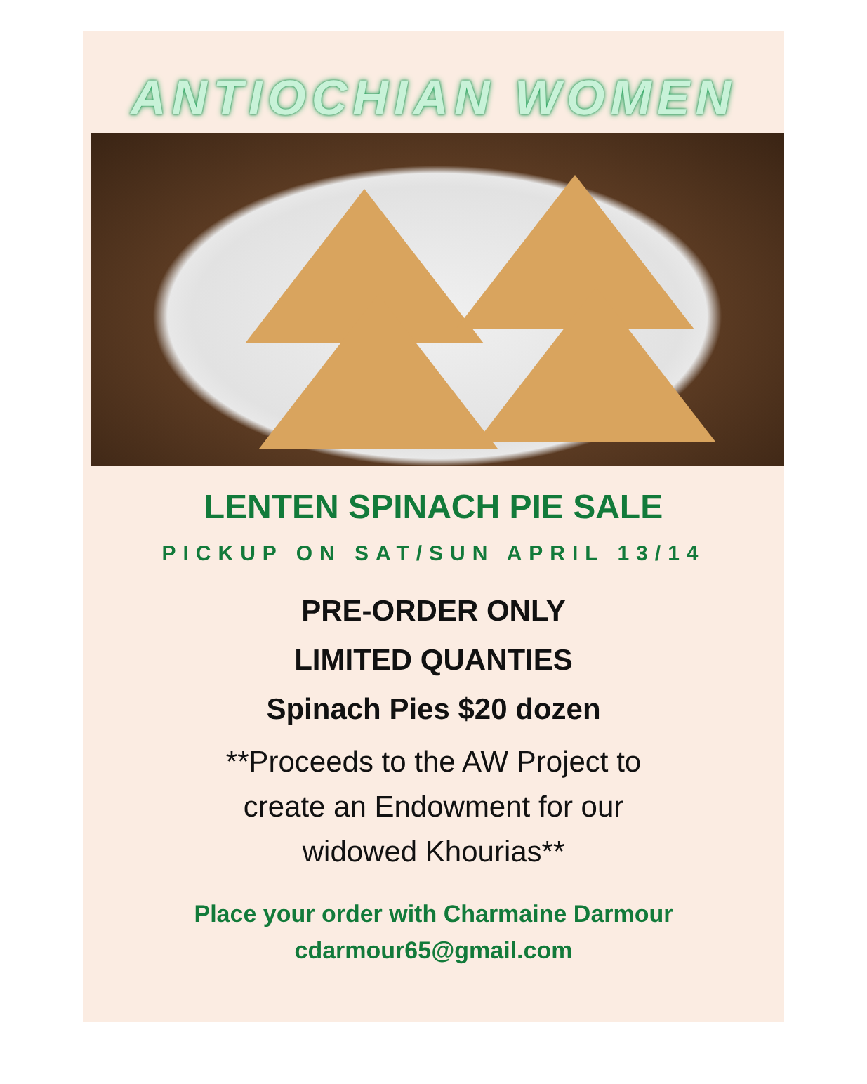ANTIOCHIAN WOMEN
LENTEN SPINACH PIE SALE
PICKUP ON SAT/SUN APRIL 13/14
PRE-ORDER ONLY
LIMITED QUANTIES
Spinach Pies $20 dozen
**Proceeds to the AW Project to
create an Endowment for our
widowed Khourias**
Place your order with Charmaine Darmour
cdarmour65@gmail.com